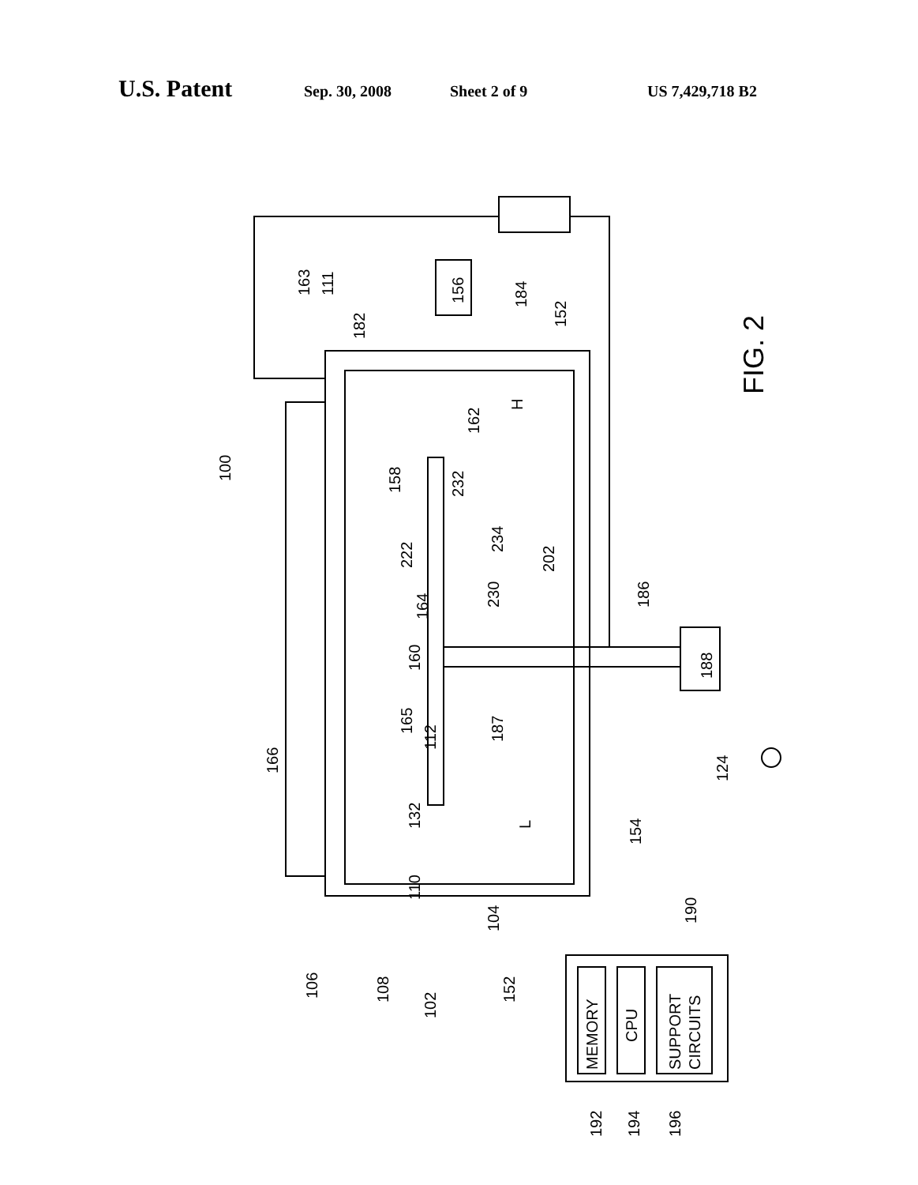U.S. Patent Sep. 30, 2008 Sheet 2 of 9 US 7,429,718 B2
100
182
184
163
111
156
152
162
H
158
232
234
222
202
230
164
186
160
188
165
112
187
166
124
132
L
154
110
104
190
106
108
102
152
MEMORY
CPU
SUPPORT
CIRCUITS
192
194
196
FIG. 2